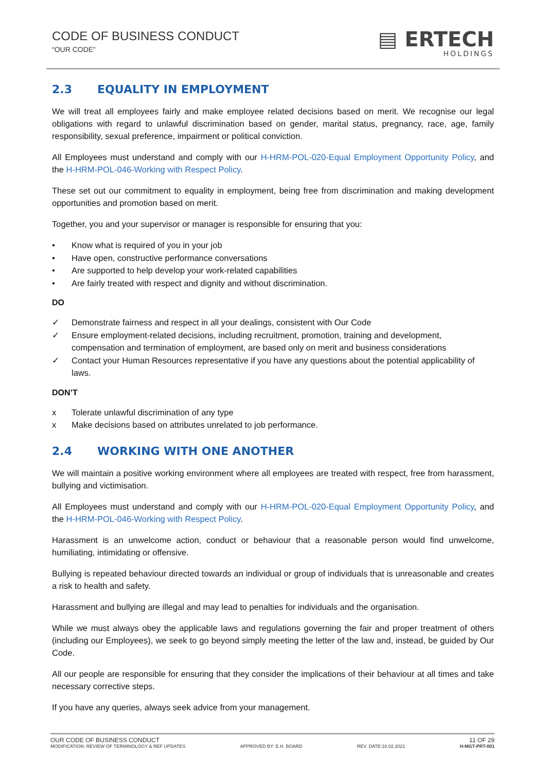CODE OF BUSINESS CONDUCT
“OUR CODE”
▤ ERTECH
HOLDINGS
2.3 EQUALITY IN EMPLOYMENT
We will treat all employees fairly and make employee related decisions based on merit. We recognise our legal obligations with regard to unlawful discrimination based on gender, marital status, pregnancy, race, age, family responsibility, sexual preference, impairment or political conviction.
All Employees must understand and comply with our H-HRM-POL-020-Equal Employment Opportunity Policy, and the H-HRM-POL-046-Working with Respect Policy.
These set out our commitment to equality in employment, being free from discrimination and making development opportunities and promotion based on merit.
Together, you and your supervisor or manager is responsible for ensuring that you:
• Know what is required of you in your job
• Have open, constructive performance conversations
• Are supported to help develop your work-related capabilities
• Are fairly treated with respect and dignity and without discrimination.
DO
✓ Demonstrate fairness and respect in all your dealings, consistent with Our Code
✓ Ensure employment-related decisions, including recruitment, promotion, training and development, compensation and termination of employment, are based only on merit and business considerations
✓ Contact your Human Resources representative if you have any questions about the potential applicability of laws.
DON’T
x Tolerate unlawful discrimination of any type
x Make decisions based on attributes unrelated to job performance.
2.4 WORKING WITH ONE ANOTHER
We will maintain a positive working environment where all employees are treated with respect, free from harassment, bullying and victimisation.
All Employees must understand and comply with our H-HRM-POL-020-Equal Employment Opportunity Policy, and the H-HRM-POL-046-Working with Respect Policy.
Harassment is an unwelcome action, conduct or behaviour that a reasonable person would find unwelcome, humiliating, intimidating or offensive.
Bullying is repeated behaviour directed towards an individual or group of individuals that is unreasonable and creates a risk to health and safety.
Harassment and bullying are illegal and may lead to penalties for individuals and the organisation.
While we must always obey the applicable laws and regulations governing the fair and proper treatment of others (including our Employees), we seek to go beyond simply meeting the letter of the law and, instead, be guided by Our Code.
All our people are responsible for ensuring that they consider the implications of their behaviour at all times and take necessary corrective steps.
If you have any queries, always seek advice from your management.
OUR CODE OF BUSINESS CONDUCT 11 OF 29
MODIFICATION: REVIEW OF TERMINOLOGY & REF UPDATES APPROVED BY: E.H. BOARD REV. DATE:18.02.2021 H-MGT-PRT-001